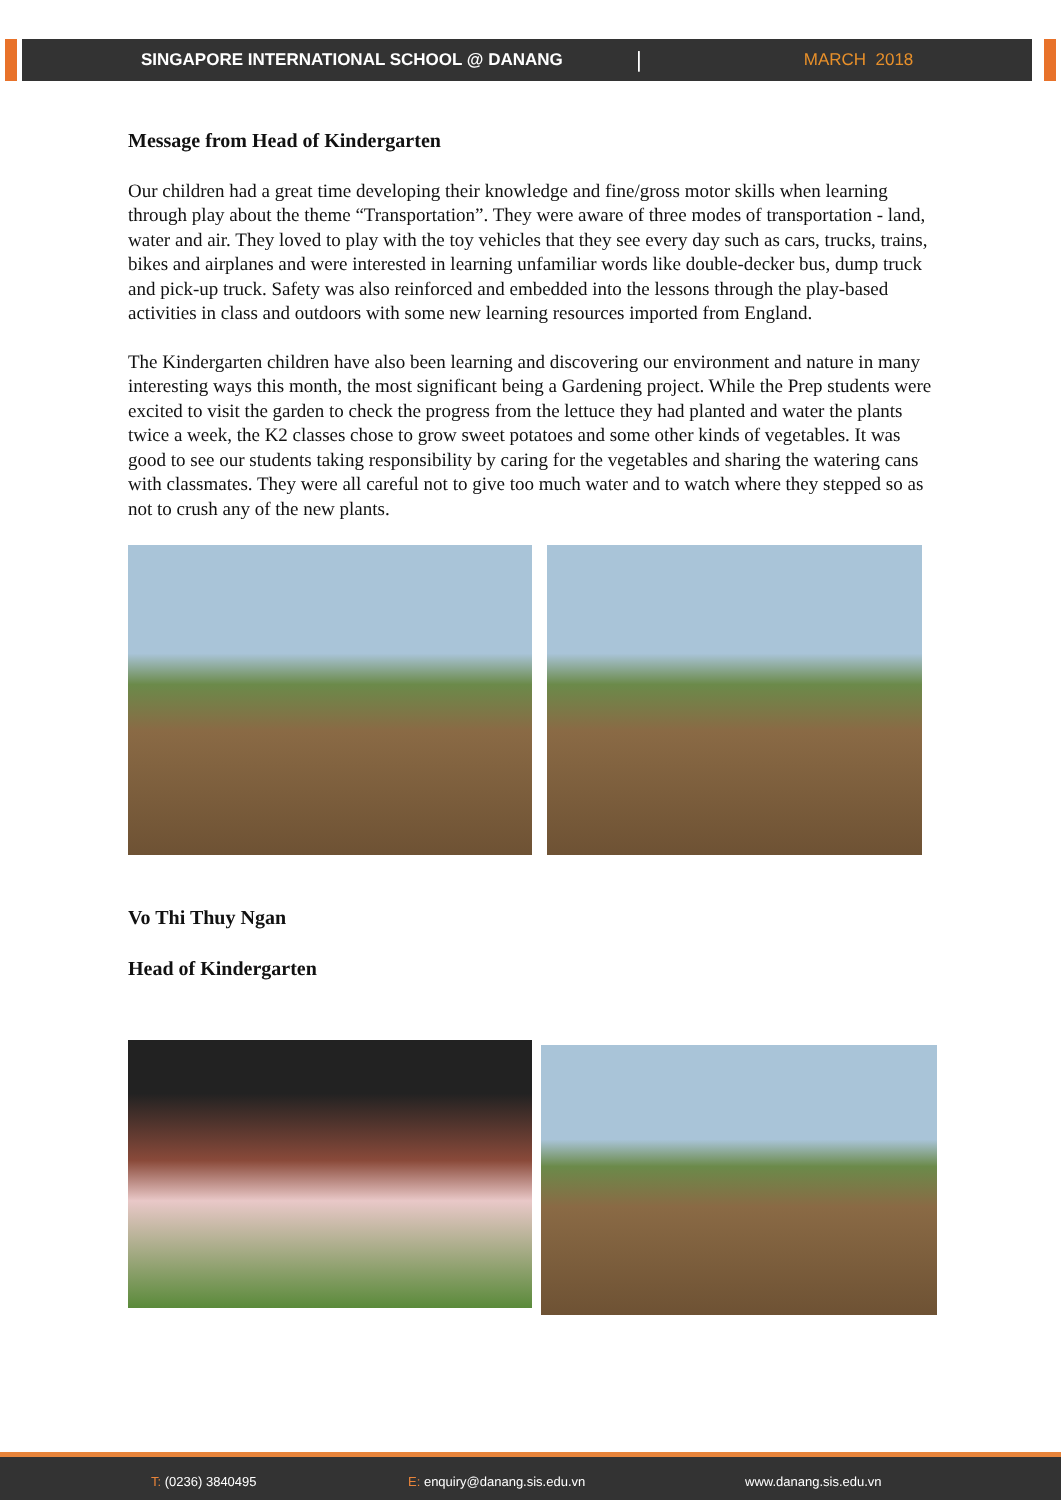SINGAPORE INTERNATIONAL SCHOOL @ DANANG | MARCH 2018
Message from Head of Kindergarten
Our children had a great time developing their knowledge and fine/gross motor skills when learning through play about the theme “Transportation”. They were aware of three modes of transportation - land, water and air. They loved to play with the toy vehicles that they see every day such as cars, trucks, trains, bikes and airplanes and were interested in learning unfamiliar words like double-decker bus, dump truck and pick-up truck. Safety was also reinforced and embedded into the lessons through the play-based activities in class and outdoors with some new learning resources imported from England.
The Kindergarten children have also been learning and discovering our environment and nature in many interesting ways this month, the most significant being a Gardening project. While the Prep students were excited to visit the garden to check the progress from the lettuce they had planted and water the plants twice a week, the K2 classes chose to grow sweet potatoes and some other kinds of vegetables. It was good to see our students taking responsibility by caring for the vegetables and sharing the watering cans with classmates. They were all careful not to give too much water and to watch where they stepped so as not to crush any of the new plants.
Vo Thi Thuy Ngan
Head of Kindergarten
T: (0236) 3840495 E: enquiry@danang.sis.edu.vn www.danang.sis.edu.vn